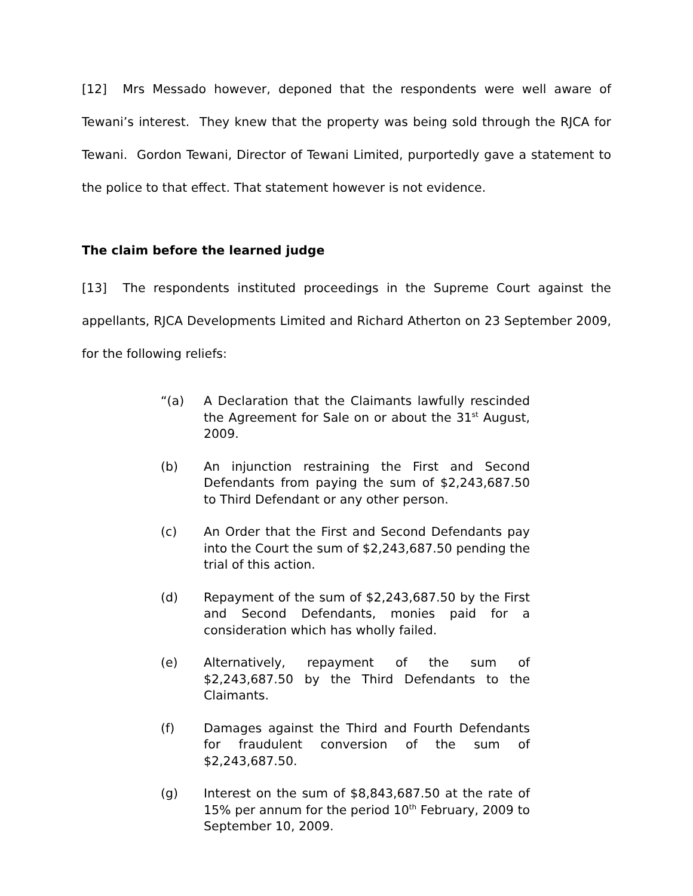[12] Mrs Messado however, deponed that the respondents were well aware of Tewani’s interest. They knew that the property was being sold through the RJCA for Tewani. Gordon Tewani, Director of Tewani Limited, purportedly gave a statement to the police to that effect. That statement however is not evidence.
The claim before the learned judge
[13] The respondents instituted proceedings in the Supreme Court against the appellants, RJCA Developments Limited and Richard Atherton on 23 September 2009, for the following reliefs:
“(a) A Declaration that the Claimants lawfully rescinded the Agreement for Sale on or about the 31<sup>st</sup> August, 2009.
(b) An injunction restraining the First and Second Defendants from paying the sum of $2,243,687.50 to Third Defendant or any other person.
(c) An Order that the First and Second Defendants pay into the Court the sum of $2,243,687.50 pending the trial of this action.
(d) Repayment of the sum of $2,243,687.50 by the First and Second Defendants, monies paid for a consideration which has wholly failed.
(e) Alternatively, repayment of the sum of $2,243,687.50 by the Third Defendants to the Claimants.
(f) Damages against the Third and Fourth Defendants for fraudulent conversion of the sum of $2,243,687.50.
(g) Interest on the sum of $8,843,687.50 at the rate of 15% per annum for the period 10<sup>th</sup> February, 2009 to September 10, 2009.